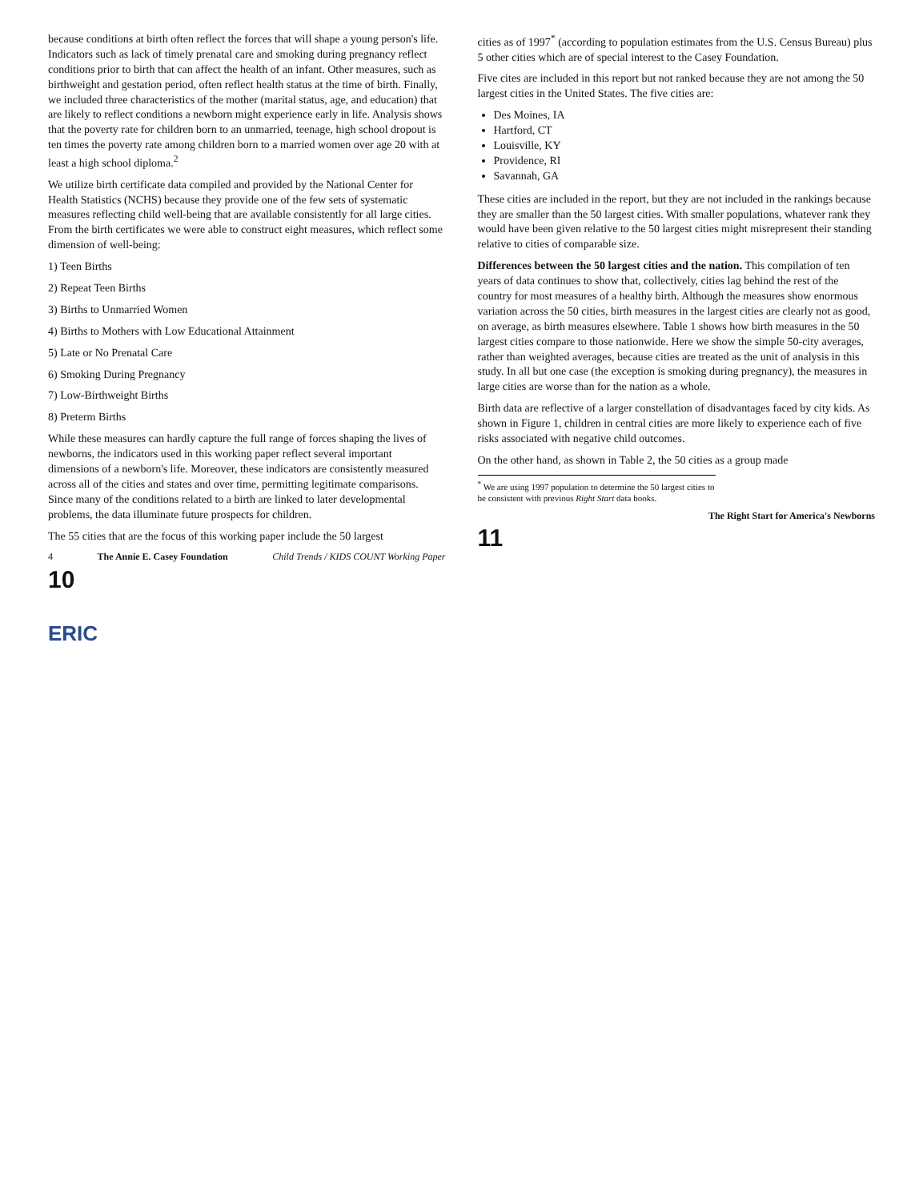because conditions at birth often reflect the forces that will shape a young person's life. Indicators such as lack of timely prenatal care and smoking during pregnancy reflect conditions prior to birth that can affect the health of an infant. Other measures, such as birthweight and gestation period, often reflect health status at the time of birth. Finally, we included three characteristics of the mother (marital status, age, and education) that are likely to reflect conditions a newborn might experience early in life. Analysis shows that the poverty rate for children born to an unmarried, teenage, high school dropout is ten times the poverty rate among children born to a married women over age 20 with at least a high school diploma.<sup>2</sup>
We utilize birth certificate data compiled and provided by the National Center for Health Statistics (NCHS) because they provide one of the few sets of systematic measures reflecting child well-being that are available consistently for all large cities. From the birth certificates we were able to construct eight measures, which reflect some dimension of well-being:
1) Teen Births
2) Repeat Teen Births
3) Births to Unmarried Women
4) Births to Mothers with Low Educational Attainment
5) Late or No Prenatal Care
6) Smoking During Pregnancy
7) Low-Birthweight Births
8) Preterm Births
While these measures can hardly capture the full range of forces shaping the lives of newborns, the indicators used in this working paper reflect several important dimensions of a newborn's life. Moreover, these indicators are consistently measured across all of the cities and states and over time, permitting legitimate comparisons. Since many of the conditions related to a birth are linked to later developmental problems, the data illuminate future prospects for children.
The 55 cities that are the focus of this working paper include the 50 largest
4 The Annie E. Casey Foundation Child Trends / KIDS COUNT Working Paper
10
cities as of 1997<sup>*</sup> (according to population estimates from the U.S. Census Bureau) plus 5 other cities which are of special interest to the Casey Foundation.
Five cites are included in this report but not ranked because they are not among the 50 largest cities in the United States. The five cities are:
Des Moines, IA
Hartford, CT
Louisville, KY
Providence, RI
Savannah, GA
These cities are included in the report, but they are not included in the rankings because they are smaller than the 50 largest cities. With smaller populations, whatever rank they would have been given relative to the 50 largest cities might misrepresent their standing relative to cities of comparable size.
Differences between the 50 largest cities and the nation. This compilation of ten years of data continues to show that, collectively, cities lag behind the rest of the country for most measures of a healthy birth. Although the measures show enormous variation across the 50 cities, birth measures in the largest cities are clearly not as good, on average, as birth measures elsewhere. Table 1 shows how birth measures in the 50 largest cities compare to those nationwide. Here we show the simple 50-city averages, rather than weighted averages, because cities are treated as the unit of analysis in this study. In all but one case (the exception is smoking during pregnancy), the measures in large cities are worse than for the nation as a whole.
Birth data are reflective of a larger constellation of disadvantages faced by city kids. As shown in Figure 1, children in central cities are more likely to experience each of five risks associated with negative child outcomes.
On the other hand, as shown in Table 2, the 50 cities as a group made
<sup>*</sup> We are using 1997 population to determine the 50 largest cities to be consistent with previous Right Start data books.
The Right Start for America's Newborns
11
ERIC